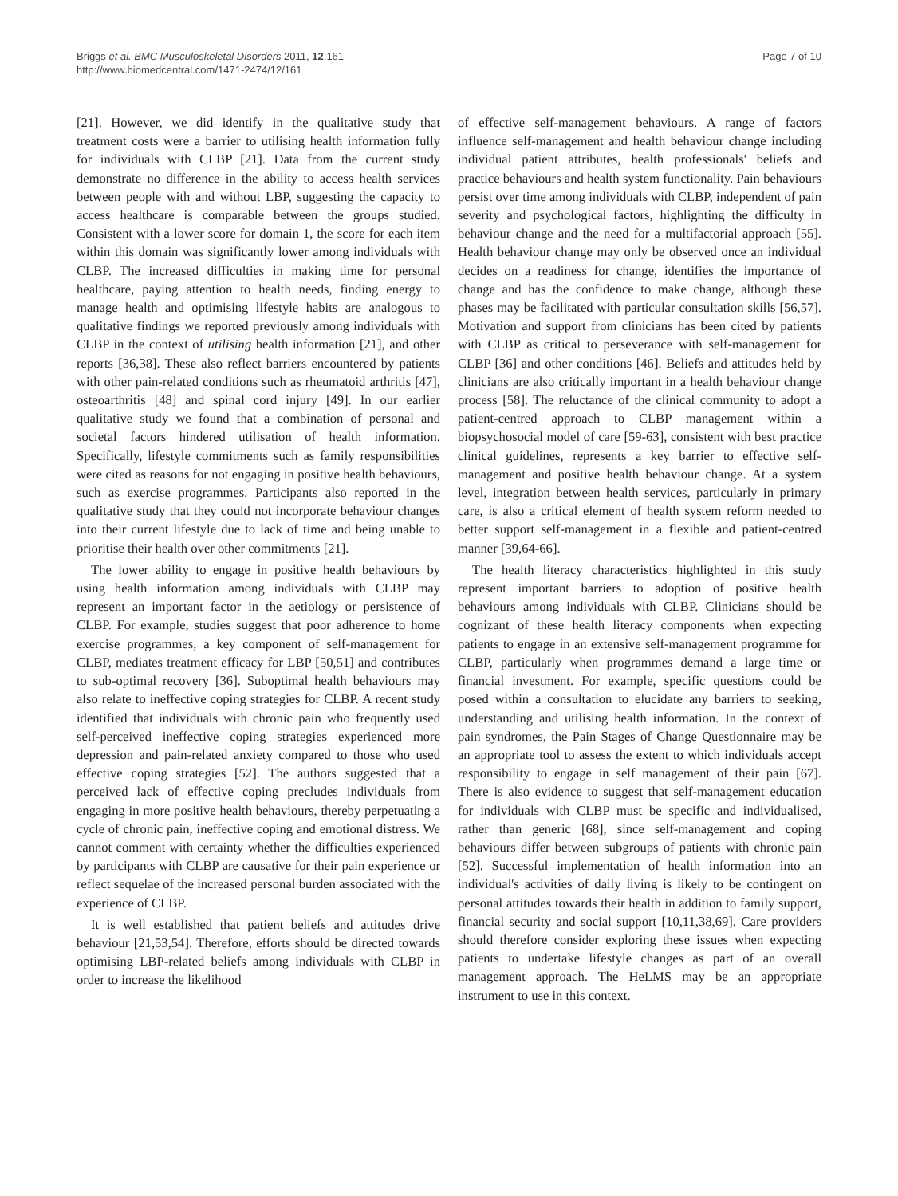Briggs et al. BMC Musculoskeletal Disorders 2011, 12:161
http://www.biomedcentral.com/1471-2474/12/161
Page 7 of 10
[21]. However, we did identify in the qualitative study that treatment costs were a barrier to utilising health information fully for individuals with CLBP [21]. Data from the current study demonstrate no difference in the ability to access health services between people with and without LBP, suggesting the capacity to access healthcare is comparable between the groups studied. Consistent with a lower score for domain 1, the score for each item within this domain was significantly lower among individuals with CLBP. The increased difficulties in making time for personal healthcare, paying attention to health needs, finding energy to manage health and optimising lifestyle habits are analogous to qualitative findings we reported previously among individuals with CLBP in the context of utilising health information [21], and other reports [36,38]. These also reflect barriers encountered by patients with other pain-related conditions such as rheumatoid arthritis [47], osteoarthritis [48] and spinal cord injury [49]. In our earlier qualitative study we found that a combination of personal and societal factors hindered utilisation of health information. Specifically, lifestyle commitments such as family responsibilities were cited as reasons for not engaging in positive health behaviours, such as exercise programmes. Participants also reported in the qualitative study that they could not incorporate behaviour changes into their current lifestyle due to lack of time and being unable to prioritise their health over other commitments [21].
The lower ability to engage in positive health behaviours by using health information among individuals with CLBP may represent an important factor in the aetiology or persistence of CLBP. For example, studies suggest that poor adherence to home exercise programmes, a key component of self-management for CLBP, mediates treatment efficacy for LBP [50,51] and contributes to sub-optimal recovery [36]. Suboptimal health behaviours may also relate to ineffective coping strategies for CLBP. A recent study identified that individuals with chronic pain who frequently used self-perceived ineffective coping strategies experienced more depression and pain-related anxiety compared to those who used effective coping strategies [52]. The authors suggested that a perceived lack of effective coping precludes individuals from engaging in more positive health behaviours, thereby perpetuating a cycle of chronic pain, ineffective coping and emotional distress. We cannot comment with certainty whether the difficulties experienced by participants with CLBP are causative for their pain experience or reflect sequelae of the increased personal burden associated with the experience of CLBP.
It is well established that patient beliefs and attitudes drive behaviour [21,53,54]. Therefore, efforts should be directed towards optimising LBP-related beliefs among individuals with CLBP in order to increase the likelihood
of effective self-management behaviours. A range of factors influence self-management and health behaviour change including individual patient attributes, health professionals' beliefs and practice behaviours and health system functionality. Pain behaviours persist over time among individuals with CLBP, independent of pain severity and psychological factors, highlighting the difficulty in behaviour change and the need for a multifactorial approach [55]. Health behaviour change may only be observed once an individual decides on a readiness for change, identifies the importance of change and has the confidence to make change, although these phases may be facilitated with particular consultation skills [56,57]. Motivation and support from clinicians has been cited by patients with CLBP as critical to perseverance with self-management for CLBP [36] and other conditions [46]. Beliefs and attitudes held by clinicians are also critically important in a health behaviour change process [58]. The reluctance of the clinical community to adopt a patient-centred approach to CLBP management within a biopsychosocial model of care [59-63], consistent with best practice clinical guidelines, represents a key barrier to effective self-management and positive health behaviour change. At a system level, integration between health services, particularly in primary care, is also a critical element of health system reform needed to better support self-management in a flexible and patient-centred manner [39,64-66].
The health literacy characteristics highlighted in this study represent important barriers to adoption of positive health behaviours among individuals with CLBP. Clinicians should be cognizant of these health literacy components when expecting patients to engage in an extensive self-management programme for CLBP, particularly when programmes demand a large time or financial investment. For example, specific questions could be posed within a consultation to elucidate any barriers to seeking, understanding and utilising health information. In the context of pain syndromes, the Pain Stages of Change Questionnaire may be an appropriate tool to assess the extent to which individuals accept responsibility to engage in self management of their pain [67]. There is also evidence to suggest that self-management education for individuals with CLBP must be specific and individualised, rather than generic [68], since self-management and coping behaviours differ between subgroups of patients with chronic pain [52]. Successful implementation of health information into an individual's activities of daily living is likely to be contingent on personal attitudes towards their health in addition to family support, financial security and social support [10,11,38,69]. Care providers should therefore consider exploring these issues when expecting patients to undertake lifestyle changes as part of an overall management approach. The HeLMS may be an appropriate instrument to use in this context.